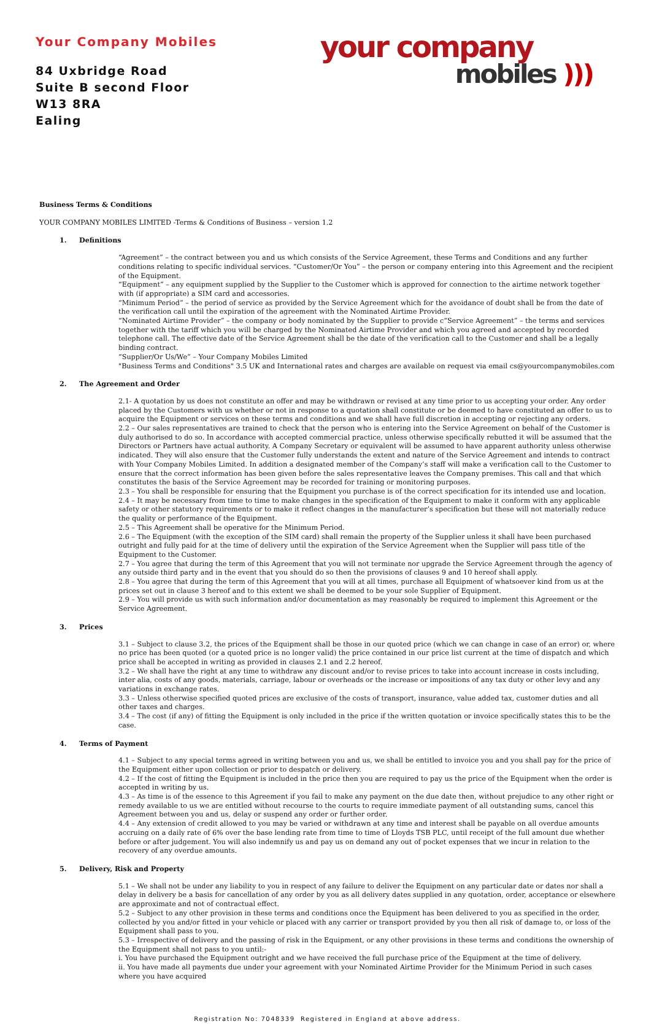Your Company Mobiles
84 Uxbridge Road
Suite B second Floor
W13 8RA
Ealing
your company
mobiles )))
Business Terms & Conditions
YOUR COMPANY MOBILES LIMITED -Terms & Conditions of Business – version 1.2
1. Definitions
“Agreement” – the contract between you and us which consists of the Service Agreement, these Terms and Conditions and any further conditions relating to specific individual services. “Customer/Or You” – the person or company entering into this Agreement and the recipient of the Equipment.
“Equipment” – any equipment supplied by the Supplier to the Customer which is approved for connection to the airtime network together with (if appropriate) a SIM card and accessories.
“Minimum Period” – the period of service as provided by the Service Agreement which for the avoidance of doubt shall be from the date of the verification call until the expiration of the agreement with the Nominated Airtime Provider.
“Nominated Airtime Provider” – the company or body nominated by the Supplier to provide c“Service Agreement” – the terms and services together with the tariff which you will be charged by the Nominated Airtime Provider and which you agreed and accepted by recorded telephone call. The effective date of the Service Agreement shall be the date of the verification call to the Customer and shall be a legally binding contract.
“Supplier/Or Us/We” – Your Company Mobiles Limited
"Business Terms and Conditions" 3.5 UK and International rates and charges are available on request via email cs@yourcompanymobiles.com
2. The Agreement and Order
2.1- A quotation by us does not constitute an offer and may be withdrawn or revised at any time prior to us accepting your order. Any order placed by the Customers with us whether or not in response to a quotation shall constitute or be deemed to have constituted an offer to us to acquire the Equipment or services on these terms and conditions and we shall have full discretion in accepting or rejecting any orders.
2.2 – Our sales representatives are trained to check that the person who is entering into the Service Agreement on behalf of the Customer is duly authorised to do so. In accordance with accepted commercial practice, unless otherwise specifically rebutted it will be assumed that the Directors or Partners have actual authority. A Company Secretary or equivalent will be assumed to have apparent authority unless otherwise indicated. They will also ensure that the Customer fully understands the extent and nature of the Service Agreement and intends to contract with Your Company Mobiles Limited. In addition a designated member of the Company’s staff will make a verification call to the Customer to ensure that the correct information has been given before the sales representative leaves the Company premises. This call and that which constitutes the basis of the Service Agreement may be recorded for training or monitoring purposes.
2.3 – You shall be responsible for ensuring that the Equipment you purchase is of the correct specification for its intended use and location.
2.4 – It may be necessary from time to time to make changes in the specification of the Equipment to make it conform with any applicable safety or other statutory requirements or to make it reflect changes in the manufacturer’s specification but these will not materially reduce the quality or performance of the Equipment.
2.5 – This Agreement shall be operative for the Minimum Period.
2.6 – The Equipment (with the exception of the SIM card) shall remain the property of the Supplier unless it shall have been purchased outright and fully paid for at the time of delivery until the expiration of the Service Agreement when the Supplier will pass title of the Equipment to the Customer.
2.7 – You agree that during the term of this Agreement that you will not terminate nor upgrade the Service Agreement through the agency of any outside third party and in the event that you should do so then the provisions of clauses 9 and 10 hereof shall apply.
2.8 – You agree that during the term of this Agreement that you will at all times, purchase all Equipment of whatsoever kind from us at the prices set out in clause 3 hereof and to this extent we shall be deemed to be your sole Supplier of Equipment.
2.9 – You will provide us with such information and/or documentation as may reasonably be required to implement this Agreement or the Service Agreement.
3. Prices
3.1 – Subject to clause 3.2, the prices of the Equipment shall be those in our quoted price (which we can change in case of an error) or, where no price has been quoted (or a quoted price is no longer valid) the price contained in our price list current at the time of dispatch and which price shall be accepted in writing as provided in clauses 2.1 and 2.2 hereof.
3.2 – We shall have the right at any time to withdraw any discount and/or to revise prices to take into account increase in costs including, inter alia, costs of any goods, materials, carriage, labour or overheads or the increase or impositions of any tax duty or other levy and any variations in exchange rates.
3.3 – Unless otherwise specified quoted prices are exclusive of the costs of transport, insurance, value added tax, customer duties and all other taxes and charges.
3.4 – The cost (if any) of fitting the Equipment is only included in the price if the written quotation or invoice specifically states this to be the case.
4. Terms of Payment
4.1 – Subject to any special terms agreed in writing between you and us, we shall be entitled to invoice you and you shall pay for the price of the Equipment either upon collection or prior to despatch or delivery.
4.2 – If the cost of fitting the Equipment is included in the price then you are required to pay us the price of the Equipment when the order is accepted in writing by us.
4.3 – As time is of the essence to this Agreement if you fail to make any payment on the due date then, without prejudice to any other right or remedy available to us we are entitled without recourse to the courts to require immediate payment of all outstanding sums, cancel this Agreement between you and us, delay or suspend any order or further order.
4.4 – Any extension of credit allowed to you may be varied or withdrawn at any time and interest shall be payable on all overdue amounts accruing on a daily rate of 6% over the base lending rate from time to time of Lloyds TSB PLC, until receipt of the full amount due whether before or after judgement. You will also indemnify us and pay us on demand any out of pocket expenses that we incur in relation to the recovery of any overdue amounts.
5. Delivery, Risk and Property
5.1 – We shall not be under any liability to you in respect of any failure to deliver the Equipment on any particular date or dates nor shall a delay in delivery be a basis for cancellation of any order by you as all delivery dates supplied in any quotation, order, acceptance or elsewhere are approximate and not of contractual effect.
5.2 – Subject to any other provision in these terms and conditions once the Equipment has been delivered to you as specified in the order, collected by you and/or fitted in your vehicle or placed with any carrier or transport provided by you then all risk of damage to, or loss of the Equipment shall pass to you.
5.3 – Irrespective of delivery and the passing of risk in the Equipment, or any other provisions in these terms and conditions the ownership of the Equipment shall not pass to you until:-
i. You have purchased the Equipment outright and we have received the full purchase price of the Equipment at the time of delivery.
ii. You have made all payments due under your agreement with your Nominated Airtime Provider for the Minimum Period in such cases where you have acquired
Registration No: 7048339 Registered in England at above address.